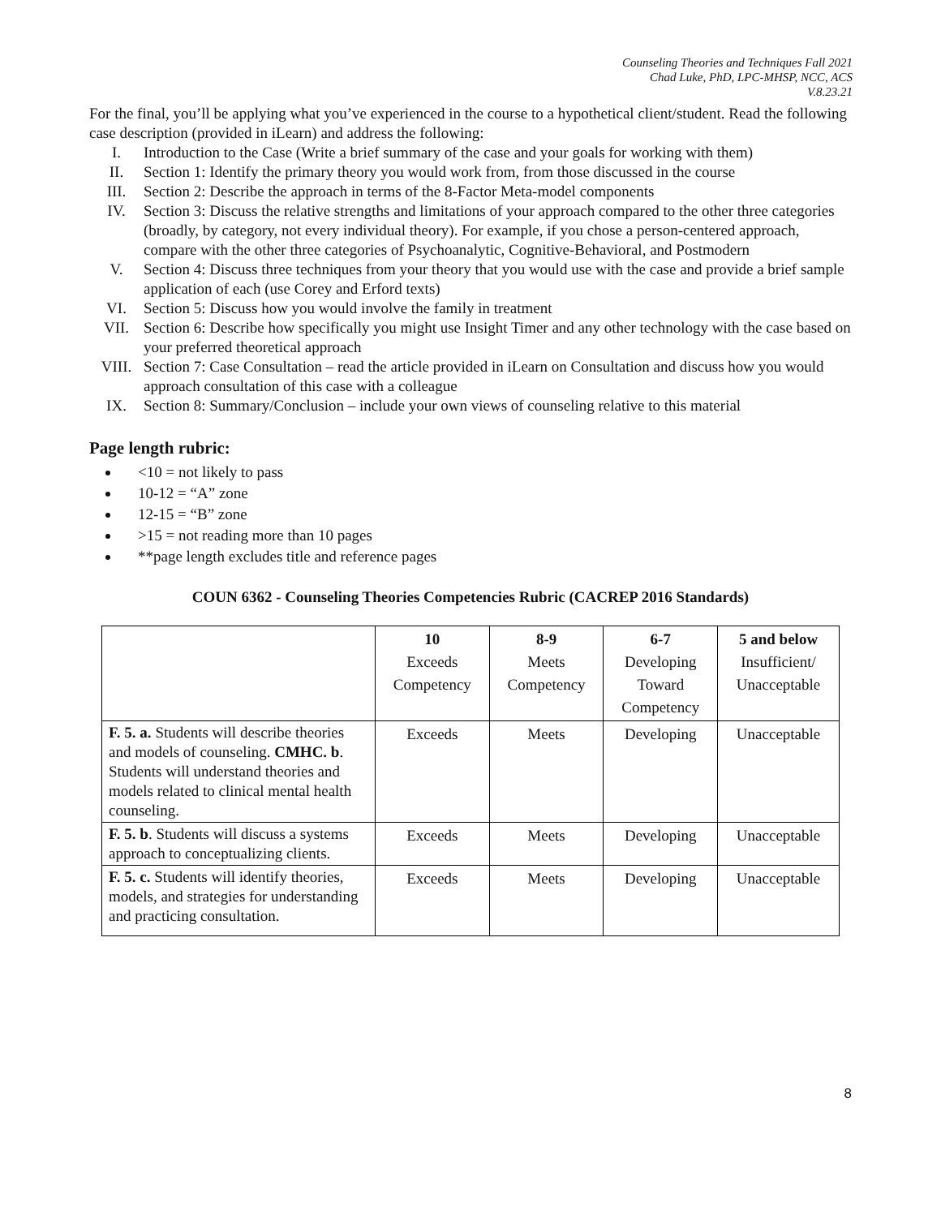Counseling Theories and Techniques Fall 2021
Chad Luke, PhD, LPC-MHSP, NCC, ACS
V.8.23.21
For the final, you’ll be applying what you’ve experienced in the course to a hypothetical client/student. Read the following case description (provided in iLearn) and address the following:
I. Introduction to the Case (Write a brief summary of the case and your goals for working with them)
II. Section 1: Identify the primary theory you would work from, from those discussed in the course
III. Section 2: Describe the approach in terms of the 8-Factor Meta-model components
IV. Section 3: Discuss the relative strengths and limitations of your approach compared to the other three categories (broadly, by category, not every individual theory). For example, if you chose a person-centered approach, compare with the other three categories of Psychoanalytic, Cognitive-Behavioral, and Postmodern
V. Section 4: Discuss three techniques from your theory that you would use with the case and provide a brief sample application of each (use Corey and Erford texts)
VI. Section 5: Discuss how you would involve the family in treatment
VII. Section 6: Describe how specifically you might use Insight Timer and any other technology with the case based on your preferred theoretical approach
VIII. Section 7: Case Consultation – read the article provided in iLearn on Consultation and discuss how you would approach consultation of this case with a colleague
IX. Section 8: Summary/Conclusion – include your own views of counseling relative to this material
Page length rubric:
<10 = not likely to pass
10-12 = “A” zone
12-15 = “B” zone
>15 = not reading more than 10 pages
**page length excludes title and reference pages
COUN 6362 - Counseling Theories Competencies Rubric (CACREP 2016 Standards)
| | 10 Exceeds Competency | 8-9 Meets Competency | 6-7 Developing Toward Competency | 5 and below Insufficient/ Unacceptable |
| F. 5. a. Students will describe theories and models of counseling. CMHC. b . Students will understand theories and models related to clinical mental health counseling. | Exceeds | Meets | Developing | Unacceptable |
| F. 5. b . Students will discuss a systems approach to conceptualizing clients. | Exceeds | Meets | Developing | Unacceptable |
| F. 5. c. Students will identify theories, models, and strategies for understanding and practicing consultation. | Exceeds | Meets | Developing | Unacceptable |
8